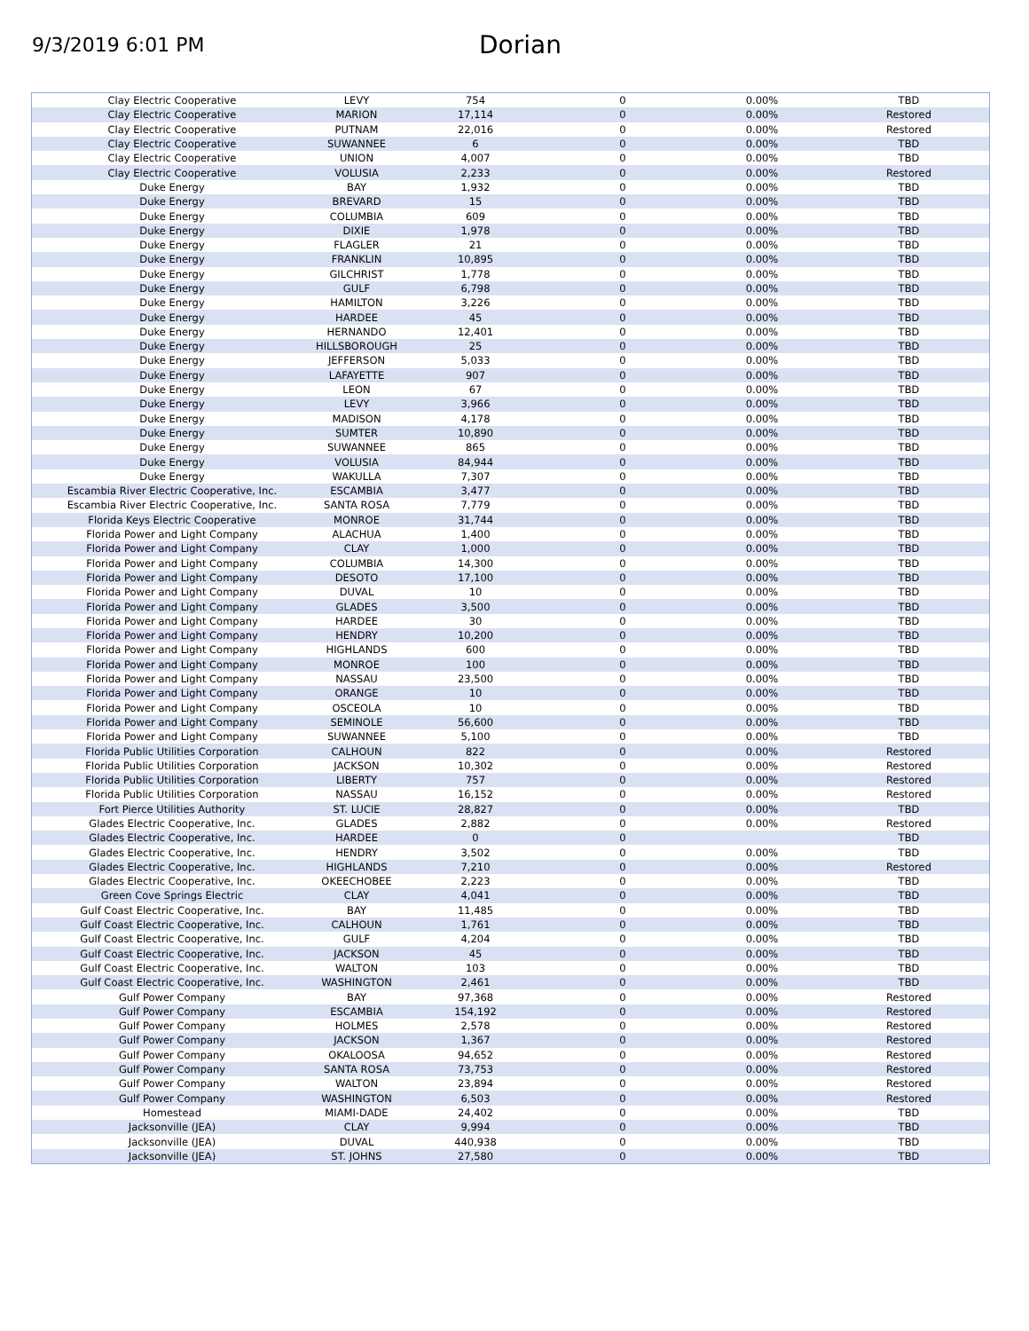9/3/2019 6:01 PM
Dorian
| Clay Electric Cooperative | LEVY | 754 | 0 | 0.00% | TBD |
| Clay Electric Cooperative | MARION | 17,114 | 0 | 0.00% | Restored |
| Clay Electric Cooperative | PUTNAM | 22,016 | 0 | 0.00% | Restored |
| Clay Electric Cooperative | SUWANNEE | 6 | 0 | 0.00% | TBD |
| Clay Electric Cooperative | UNION | 4,007 | 0 | 0.00% | TBD |
| Clay Electric Cooperative | VOLUSIA | 2,233 | 0 | 0.00% | Restored |
| Duke Energy | BAY | 1,932 | 0 | 0.00% | TBD |
| Duke Energy | BREVARD | 15 | 0 | 0.00% | TBD |
| Duke Energy | COLUMBIA | 609 | 0 | 0.00% | TBD |
| Duke Energy | DIXIE | 1,978 | 0 | 0.00% | TBD |
| Duke Energy | FLAGLER | 21 | 0 | 0.00% | TBD |
| Duke Energy | FRANKLIN | 10,895 | 0 | 0.00% | TBD |
| Duke Energy | GILCHRIST | 1,778 | 0 | 0.00% | TBD |
| Duke Energy | GULF | 6,798 | 0 | 0.00% | TBD |
| Duke Energy | HAMILTON | 3,226 | 0 | 0.00% | TBD |
| Duke Energy | HARDEE | 45 | 0 | 0.00% | TBD |
| Duke Energy | HERNANDO | 12,401 | 0 | 0.00% | TBD |
| Duke Energy | HILLSBOROUGH | 25 | 0 | 0.00% | TBD |
| Duke Energy | JEFFERSON | 5,033 | 0 | 0.00% | TBD |
| Duke Energy | LAFAYETTE | 907 | 0 | 0.00% | TBD |
| Duke Energy | LEON | 67 | 0 | 0.00% | TBD |
| Duke Energy | LEVY | 3,966 | 0 | 0.00% | TBD |
| Duke Energy | MADISON | 4,178 | 0 | 0.00% | TBD |
| Duke Energy | SUMTER | 10,890 | 0 | 0.00% | TBD |
| Duke Energy | SUWANNEE | 865 | 0 | 0.00% | TBD |
| Duke Energy | VOLUSIA | 84,944 | 0 | 0.00% | TBD |
| Duke Energy | WAKULLA | 7,307 | 0 | 0.00% | TBD |
| Escambia River Electric Cooperative, Inc. | ESCAMBIA | 3,477 | 0 | 0.00% | TBD |
| Escambia River Electric Cooperative, Inc. | SANTA ROSA | 7,779 | 0 | 0.00% | TBD |
| Florida Keys Electric Cooperative | MONROE | 31,744 | 0 | 0.00% | TBD |
| Florida Power and Light Company | ALACHUA | 1,400 | 0 | 0.00% | TBD |
| Florida Power and Light Company | CLAY | 1,000 | 0 | 0.00% | TBD |
| Florida Power and Light Company | COLUMBIA | 14,300 | 0 | 0.00% | TBD |
| Florida Power and Light Company | DESOTO | 17,100 | 0 | 0.00% | TBD |
| Florida Power and Light Company | DUVAL | 10 | 0 | 0.00% | TBD |
| Florida Power and Light Company | GLADES | 3,500 | 0 | 0.00% | TBD |
| Florida Power and Light Company | HARDEE | 30 | 0 | 0.00% | TBD |
| Florida Power and Light Company | HENDRY | 10,200 | 0 | 0.00% | TBD |
| Florida Power and Light Company | HIGHLANDS | 600 | 0 | 0.00% | TBD |
| Florida Power and Light Company | MONROE | 100 | 0 | 0.00% | TBD |
| Florida Power and Light Company | NASSAU | 23,500 | 0 | 0.00% | TBD |
| Florida Power and Light Company | ORANGE | 10 | 0 | 0.00% | TBD |
| Florida Power and Light Company | OSCEOLA | 10 | 0 | 0.00% | TBD |
| Florida Power and Light Company | SEMINOLE | 56,600 | 0 | 0.00% | TBD |
| Florida Power and Light Company | SUWANNEE | 5,100 | 0 | 0.00% | TBD |
| Florida Public Utilities Corporation | CALHOUN | 822 | 0 | 0.00% | Restored |
| Florida Public Utilities Corporation | JACKSON | 10,302 | 0 | 0.00% | Restored |
| Florida Public Utilities Corporation | LIBERTY | 757 | 0 | 0.00% | Restored |
| Florida Public Utilities Corporation | NASSAU | 16,152 | 0 | 0.00% | Restored |
| Fort Pierce Utilities Authority | ST. LUCIE | 28,827 | 0 | 0.00% | TBD |
| Glades Electric Cooperative, Inc. | GLADES | 2,882 | 0 | 0.00% | Restored |
| Glades Electric Cooperative, Inc. | HARDEE | 0 | 0 | | TBD |
| Glades Electric Cooperative, Inc. | HENDRY | 3,502 | 0 | 0.00% | TBD |
| Glades Electric Cooperative, Inc. | HIGHLANDS | 7,210 | 0 | 0.00% | Restored |
| Glades Electric Cooperative, Inc. | OKEECHOBEE | 2,223 | 0 | 0.00% | TBD |
| Green Cove Springs Electric | CLAY | 4,041 | 0 | 0.00% | TBD |
| Gulf Coast Electric Cooperative, Inc. | BAY | 11,485 | 0 | 0.00% | TBD |
| Gulf Coast Electric Cooperative, Inc. | CALHOUN | 1,761 | 0 | 0.00% | TBD |
| Gulf Coast Electric Cooperative, Inc. | GULF | 4,204 | 0 | 0.00% | TBD |
| Gulf Coast Electric Cooperative, Inc. | JACKSON | 45 | 0 | 0.00% | TBD |
| Gulf Coast Electric Cooperative, Inc. | WALTON | 103 | 0 | 0.00% | TBD |
| Gulf Coast Electric Cooperative, Inc. | WASHINGTON | 2,461 | 0 | 0.00% | TBD |
| Gulf Power Company | BAY | 97,368 | 0 | 0.00% | Restored |
| Gulf Power Company | ESCAMBIA | 154,192 | 0 | 0.00% | Restored |
| Gulf Power Company | HOLMES | 2,578 | 0 | 0.00% | Restored |
| Gulf Power Company | JACKSON | 1,367 | 0 | 0.00% | Restored |
| Gulf Power Company | OKALOOSA | 94,652 | 0 | 0.00% | Restored |
| Gulf Power Company | SANTA ROSA | 73,753 | 0 | 0.00% | Restored |
| Gulf Power Company | WALTON | 23,894 | 0 | 0.00% | Restored |
| Gulf Power Company | WASHINGTON | 6,503 | 0 | 0.00% | Restored |
| Homestead | MIAMI-DADE | 24,402 | 0 | 0.00% | TBD |
| Jacksonville (JEA) | CLAY | 9,994 | 0 | 0.00% | TBD |
| Jacksonville (JEA) | DUVAL | 440,938 | 0 | 0.00% | TBD |
| Jacksonville (JEA) | ST. JOHNS | 27,580 | 0 | 0.00% | TBD |